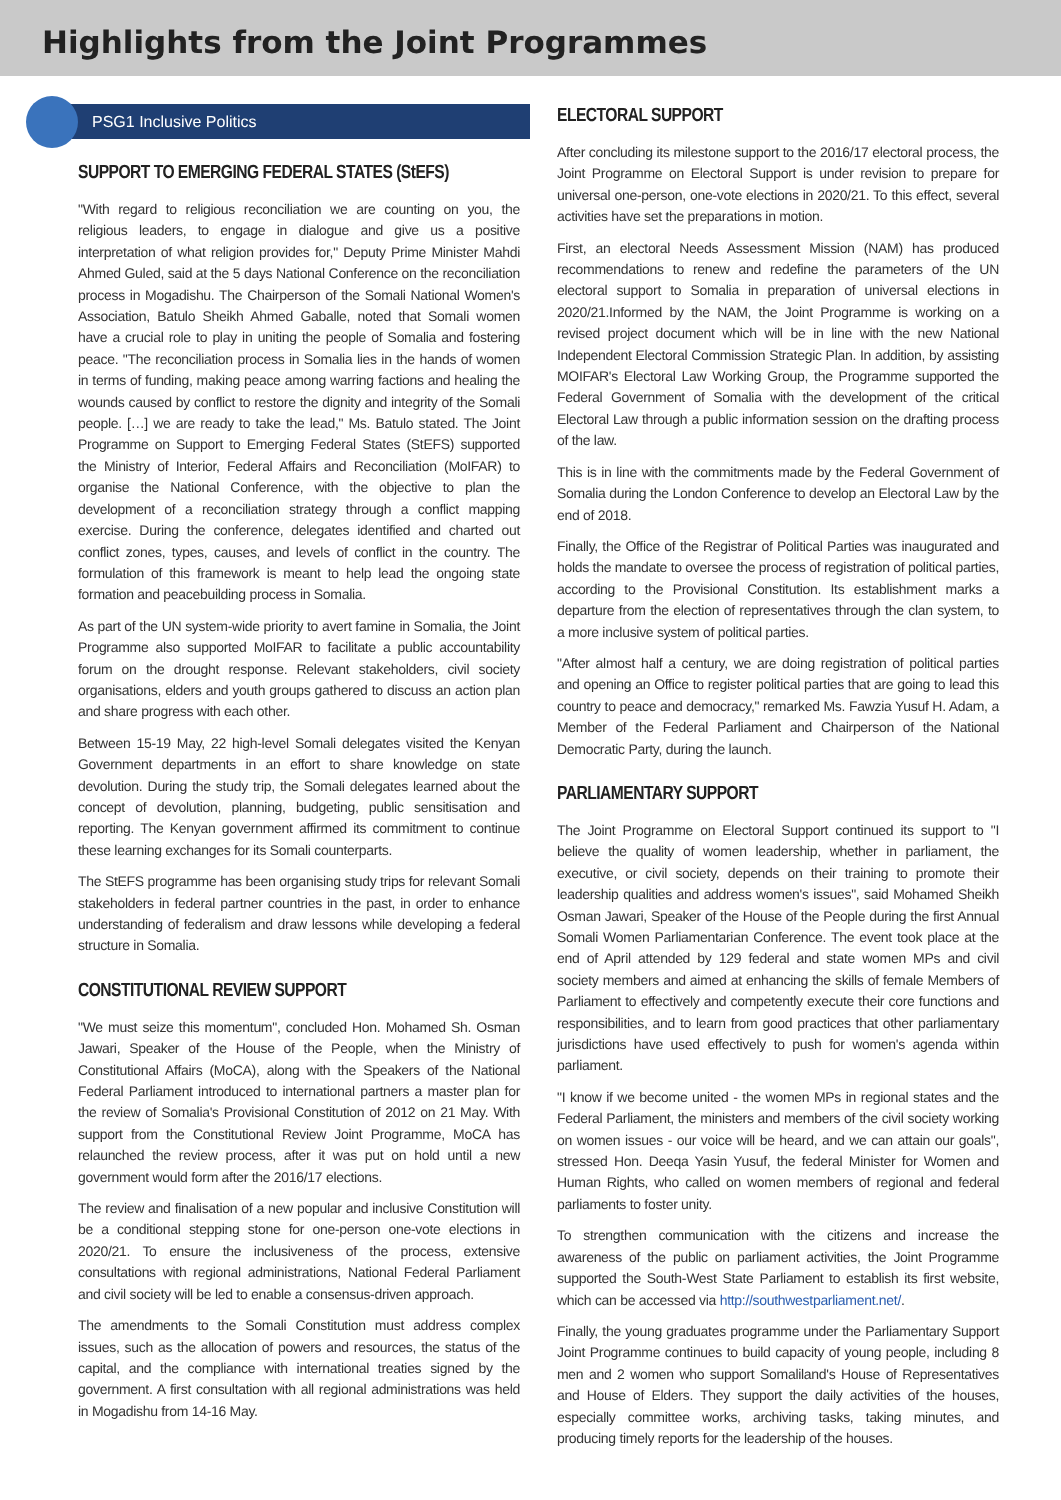Highlights from the Joint Programmes
PSG1 Inclusive Politics
SUPPORT TO EMERGING FEDERAL STATES (StEFS)
"With regard to religious reconciliation we are counting on you, the religious leaders, to engage in dialogue and give us a positive interpretation of what religion provides for," Deputy Prime Minister Mahdi Ahmed Guled, said at the 5 days National Conference on the reconciliation process in Mogadishu. The Chairperson of the Somali National Women's Association, Batulo Sheikh Ahmed Gaballe, noted that Somali women have a crucial role to play in uniting the people of Somalia and fostering peace. "The reconciliation process in Somalia lies in the hands of women in terms of funding, making peace among warring factions and healing the wounds caused by conflict to restore the dignity and integrity of the Somali people. […] we are ready to take the lead," Ms. Batulo stated. The Joint Programme on Support to Emerging Federal States (StEFS) supported the Ministry of Interior, Federal Affairs and Reconciliation (MoIFAR) to organise the National Conference, with the objective to plan the development of a reconciliation strategy through a conflict mapping exercise. During the conference, delegates identified and charted out conflict zones, types, causes, and levels of conflict in the country. The formulation of this framework is meant to help lead the ongoing state formation and peacebuilding process in Somalia.
As part of the UN system-wide priority to avert famine in Somalia, the Joint Programme also supported MoIFAR to facilitate a public accountability forum on the drought response. Relevant stakeholders, civil society organisations, elders and youth groups gathered to discuss an action plan and share progress with each other.
Between 15-19 May, 22 high-level Somali delegates visited the Kenyan Government departments in an effort to share knowledge on state devolution. During the study trip, the Somali delegates learned about the concept of devolution, planning, budgeting, public sensitisation and reporting. The Kenyan government affirmed its commitment to continue these learning exchanges for its Somali counterparts.
The StEFS programme has been organising study trips for relevant Somali stakeholders in federal partner countries in the past, in order to enhance understanding of federalism and draw lessons while developing a federal structure in Somalia.
CONSTITUTIONAL REVIEW SUPPORT
"We must seize this momentum", concluded Hon. Mohamed Sh. Osman Jawari, Speaker of the House of the People, when the Ministry of Constitutional Affairs (MoCA), along with the Speakers of the National Federal Parliament introduced to international partners a master plan for the review of Somalia's Provisional Constitution of 2012 on 21 May. With support from the Constitutional Review Joint Programme, MoCA has relaunched the review process, after it was put on hold until a new government would form after the 2016/17 elections.
The review and finalisation of a new popular and inclusive Constitution will be a conditional stepping stone for one-person one-vote elections in 2020/21. To ensure the inclusiveness of the process, extensive consultations with regional administrations, National Federal Parliament and civil society will be led to enable a consensus-driven approach.
The amendments to the Somali Constitution must address complex issues, such as the allocation of powers and resources, the status of the capital, and the compliance with international treaties signed by the government. A first consultation with all regional administrations was held in Mogadishu from 14-16 May.
ELECTORAL SUPPORT
After concluding its milestone support to the 2016/17 electoral process, the Joint Programme on Electoral Support is under revision to prepare for universal one-person, one-vote elections in 2020/21. To this effect, several activities have set the preparations in motion.
First, an electoral Needs Assessment Mission (NAM) has produced recommendations to renew and redefine the parameters of the UN electoral support to Somalia in preparation of universal elections in 2020/21.Informed by the NAM, the Joint Programme is working on a revised project document which will be in line with the new National Independent Electoral Commission Strategic Plan. In addition, by assisting MOIFAR's Electoral Law Working Group, the Programme supported the Federal Government of Somalia with the development of the critical Electoral Law through a public information session on the drafting process of the law.
This is in line with the commitments made by the Federal Government of Somalia during the London Conference to develop an Electoral Law by the end of 2018.
Finally, the Office of the Registrar of Political Parties was inaugurated and holds the mandate to oversee the process of registration of political parties, according to the Provisional Constitution. Its establishment marks a departure from the election of representatives through the clan system, to a more inclusive system of political parties.
"After almost half a century, we are doing registration of political parties and opening an Office to register political parties that are going to lead this country to peace and democracy," remarked Ms. Fawzia Yusuf H. Adam, a Member of the Federal Parliament and Chairperson of the National Democratic Party, during the launch.
PARLIAMENTARY SUPPORT
The Joint Programme on Electoral Support continued its support to "I believe the quality of women leadership, whether in parliament, the executive, or civil society, depends on their training to promote their leadership qualities and address women's issues", said Mohamed Sheikh Osman Jawari, Speaker of the House of the People during the first Annual Somali Women Parliamentarian Conference. The event took place at the end of April attended by 129 federal and state women MPs and civil society members and aimed at enhancing the skills of female Members of Parliament to effectively and competently execute their core functions and responsibilities, and to learn from good practices that other parliamentary jurisdictions have used effectively to push for women's agenda within parliament.
"I know if we become united - the women MPs in regional states and the Federal Parliament, the ministers and members of the civil society working on women issues - our voice will be heard, and we can attain our goals", stressed Hon. Deeqa Yasin Yusuf, the federal Minister for Women and Human Rights, who called on women members of regional and federal parliaments to foster unity.
To strengthen communication with the citizens and increase the awareness of the public on parliament activities, the Joint Programme supported the South-West State Parliament to establish its first website, which can be accessed via http://southwestparliament.net/.
Finally, the young graduates programme under the Parliamentary Support Joint Programme continues to build capacity of young people, including 8 men and 2 women who support Somaliland's House of Representatives and House of Elders. They support the daily activities of the houses, especially committee works, archiving tasks, taking minutes, and producing timely reports for the leadership of the houses.